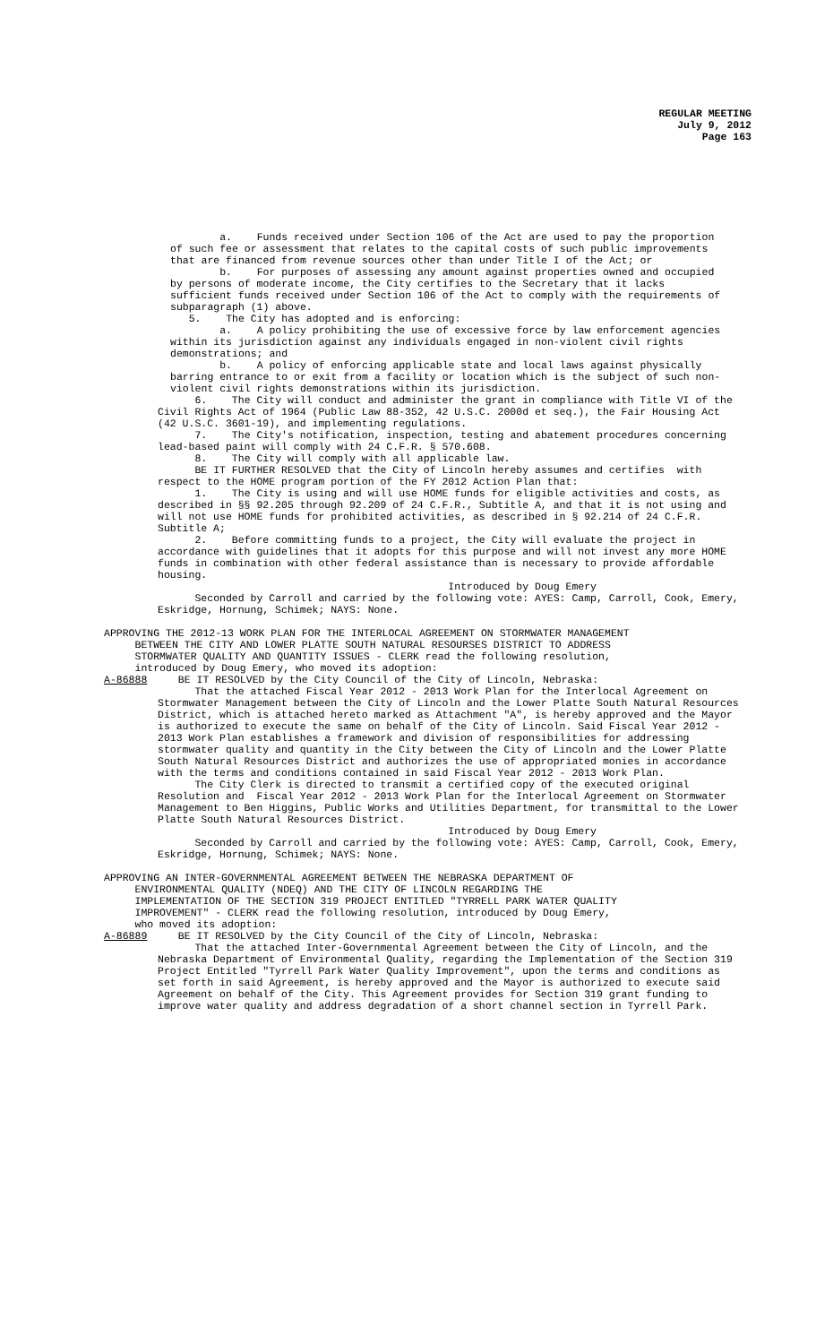REGULAR MEETING
July 9, 2012
Page 163
a. Funds received under Section 106 of the Act are used to pay the proportion of such fee or assessment that relates to the capital costs of such public improvements that are financed from revenue sources other than under Title I of the Act; or b. For purposes of assessing any amount against properties owned and occupied by persons of moderate income, the City certifies to the Secretary that it lacks sufficient funds received under Section 106 of the Act to comply with the requirements of subparagraph (1) above. 5. The City has adopted and is enforcing: a. A policy prohibiting the use of excessive force by law enforcement agencies within its jurisdiction against any individuals engaged in non-violent civil rights demonstrations; and b. A policy of enforcing applicable state and local laws against physically barring entrance to or exit from a facility or location which is the subject of such non-violent civil rights demonstrations within its jurisdiction.
6. The City will conduct and administer the grant in compliance with Title VI of the Civil Rights Act of 1964 (Public Law 88-352, 42 U.S.C. 2000d et seq.), the Fair Housing Act (42 U.S.C. 3601-19), and implementing regulations. 7. The City's notification, inspection, testing and abatement procedures concerning lead-based paint will comply with 24 C.F.R. § 570.608. 8. The City will comply with all applicable law. BE IT FURTHER RESOLVED that the City of Lincoln hereby assumes and certifies with respect to the HOME program portion of the FY 2012 Action Plan that: 1. The City is using and will use HOME funds for eligible activities and costs, as described in §§ 92.205 through 92.209 of 24 C.F.R., Subtitle A, and that it is not using and will not use HOME funds for prohibited activities, as described in § 92.214 of 24 C.F.R. Subtitle A; 2. Before committing funds to a project, the City will evaluate the project in accordance with guidelines that it adopts for this purpose and will not invest any more HOME funds in combination with other federal assistance than is necessary to provide affordable housing. Introduced by Doug Emery Seconded by Carroll and carried by the following vote: AYES: Camp, Carroll, Cook, Emery, Eskridge, Hornung, Schimek; NAYS: None.
APPROVING THE 2012-13 WORK PLAN FOR THE INTERLOCAL AGREEMENT ON STORMWATER MANAGEMENT BETWEEN THE CITY AND LOWER PLATTE SOUTH NATURAL RESOURSES DISTRICT TO ADDRESS STORMWATER QUALITY AND QUANTITY ISSUES - CLERK read the following resolution, introduced by Doug Emery, who moved its adoption: A-86888 BE IT RESOLVED by the City Council of the City of Lincoln, Nebraska:
That the attached Fiscal Year 2012 - 2013 Work Plan for the Interlocal Agreement on Stormwater Management between the City of Lincoln and the Lower Platte South Natural Resources District, which is attached hereto marked as Attachment "A", is hereby approved and the Mayor is authorized to execute the same on behalf of the City of Lincoln. Said Fiscal Year 2012 - 2013 Work Plan establishes a framework and division of responsibilities for addressing stormwater quality and quantity in the City between the City of Lincoln and the Lower Platte South Natural Resources District and authorizes the use of appropriated monies in accordance with the terms and conditions contained in said Fiscal Year 2012 - 2013 Work Plan. The City Clerk is directed to transmit a certified copy of the executed original Resolution and Fiscal Year 2012 - 2013 Work Plan for the Interlocal Agreement on Stormwater Management to Ben Higgins, Public Works and Utilities Department, for transmittal to the Lower Platte South Natural Resources District. Introduced by Doug Emery Seconded by Carroll and carried by the following vote: AYES: Camp, Carroll, Cook, Emery, Eskridge, Hornung, Schimek; NAYS: None.
APPROVING AN INTER-GOVERNMENTAL AGREEMENT BETWEEN THE NEBRASKA DEPARTMENT OF ENVIRONMENTAL QUALITY (NDEQ) AND THE CITY OF LINCOLN REGARDING THE IMPLEMENTATION OF THE SECTION 319 PROJECT ENTITLED "TYRRELL PARK WATER QUALITY IMPROVEMENT" - CLERK read the following resolution, introduced by Doug Emery, who moved its adoption: A-86889 BE IT RESOLVED by the City Council of the City of Lincoln, Nebraska:
That the attached Inter-Governmental Agreement between the City of Lincoln, and the Nebraska Department of Environmental Quality, regarding the Implementation of the Section 319 Project Entitled "Tyrrell Park Water Quality Improvement", upon the terms and conditions as set forth in said Agreement, is hereby approved and the Mayor is authorized to execute said Agreement on behalf of the City. This Agreement provides for Section 319 grant funding to improve water quality and address degradation of a short channel section in Tyrrell Park.